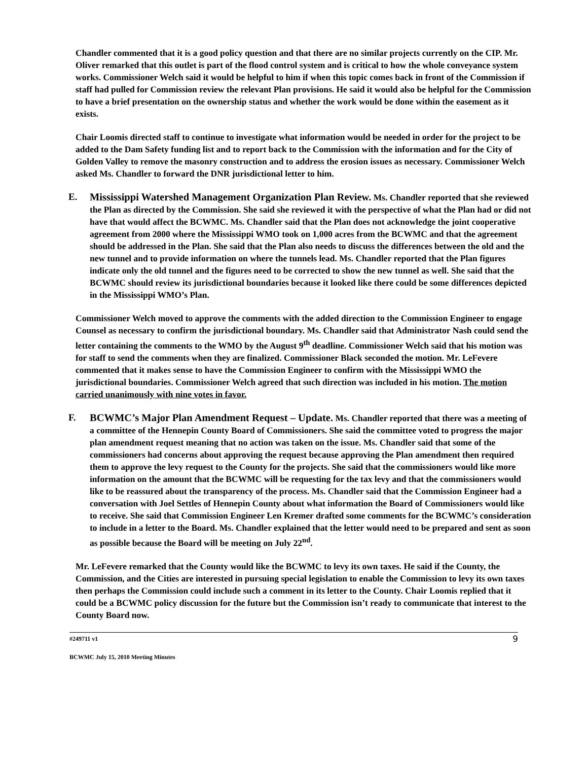Chandler commented that it is a good policy question and that there are no similar projects currently on the CIP. Mr. Oliver remarked that this outlet is part of the flood control system and is critical to how the whole conveyance system works. Commissioner Welch said it would be helpful to him if when this topic comes back in front of the Commission if staff had pulled for Commission review the relevant Plan provisions. He said it would also be helpful for the Commission to have a brief presentation on the ownership status and whether the work would be done within the easement as it exists.
Chair Loomis directed staff to continue to investigate what information would be needed in order for the project to be added to the Dam Safety funding list and to report back to the Commission with the information and for the City of Golden Valley to remove the masonry construction and to address the erosion issues as necessary. Commissioner Welch asked Ms. Chandler to forward the DNR jurisdictional letter to him.
E. Mississippi Watershed Management Organization Plan Review. Ms. Chandler reported that she reviewed the Plan as directed by the Commission. She said she reviewed it with the perspective of what the Plan had or did not have that would affect the BCWMC. Ms. Chandler said that the Plan does not acknowledge the joint cooperative agreement from 2000 where the Mississippi WMO took on 1,000 acres from the BCWMC and that the agreement should be addressed in the Plan. She said that the Plan also needs to discuss the differences between the old and the new tunnel and to provide information on where the tunnels lead. Ms. Chandler reported that the Plan figures indicate only the old tunnel and the figures need to be corrected to show the new tunnel as well. She said that the BCWMC should review its jurisdictional boundaries because it looked like there could be some differences depicted in the Mississippi WMO’s Plan.
Commissioner Welch moved to approve the comments with the added direction to the Commission Engineer to engage Counsel as necessary to confirm the jurisdictional boundary. Ms. Chandler said that Administrator Nash could send the letter containing the comments to the WMO by the August 9<sup>th</sup> deadline. Commissioner Welch said that his motion was for staff to send the comments when they are finalized. Commissioner Black seconded the motion. Mr. LeFevere commented that it makes sense to have the Commission Engineer to confirm with the Mississippi WMO the jurisdictional boundaries. Commissioner Welch agreed that such direction was included in his motion. The motion carried unanimously with nine votes in favor.
F. BCWMC’s Major Plan Amendment Request – Update. Ms. Chandler reported that there was a meeting of a committee of the Hennepin County Board of Commissioners. She said the committee voted to progress the major plan amendment request meaning that no action was taken on the issue. Ms. Chandler said that some of the commissioners had concerns about approving the request because approving the Plan amendment then required them to approve the levy request to the County for the projects. She said that the commissioners would like more information on the amount that the BCWMC will be requesting for the tax levy and that the commissioners would like to be reassured about the transparency of the process. Ms. Chandler said that the Commission Engineer had a conversation with Joel Settles of Hennepin County about what information the Board of Commissioners would like to receive. She said that Commission Engineer Len Kremer drafted some comments for the BCWMC’s consideration to include in a letter to the Board. Ms. Chandler explained that the letter would need to be prepared and sent as soon as possible because the Board will be meeting on July 22<sup>nd</sup>.
Mr. LeFevere remarked that the County would like the BCWMC to levy its own taxes. He said if the County, the Commission, and the Cities are interested in pursuing special legislation to enable the Commission to levy its own taxes then perhaps the Commission could include such a comment in its letter to the County. Chair Loomis replied that it could be a BCWMC policy discussion for the future but the Commission isn’t ready to communicate that interest to the County Board now.
#249711 v1 9
BCWMC July 15, 2010 Meeting Minutes